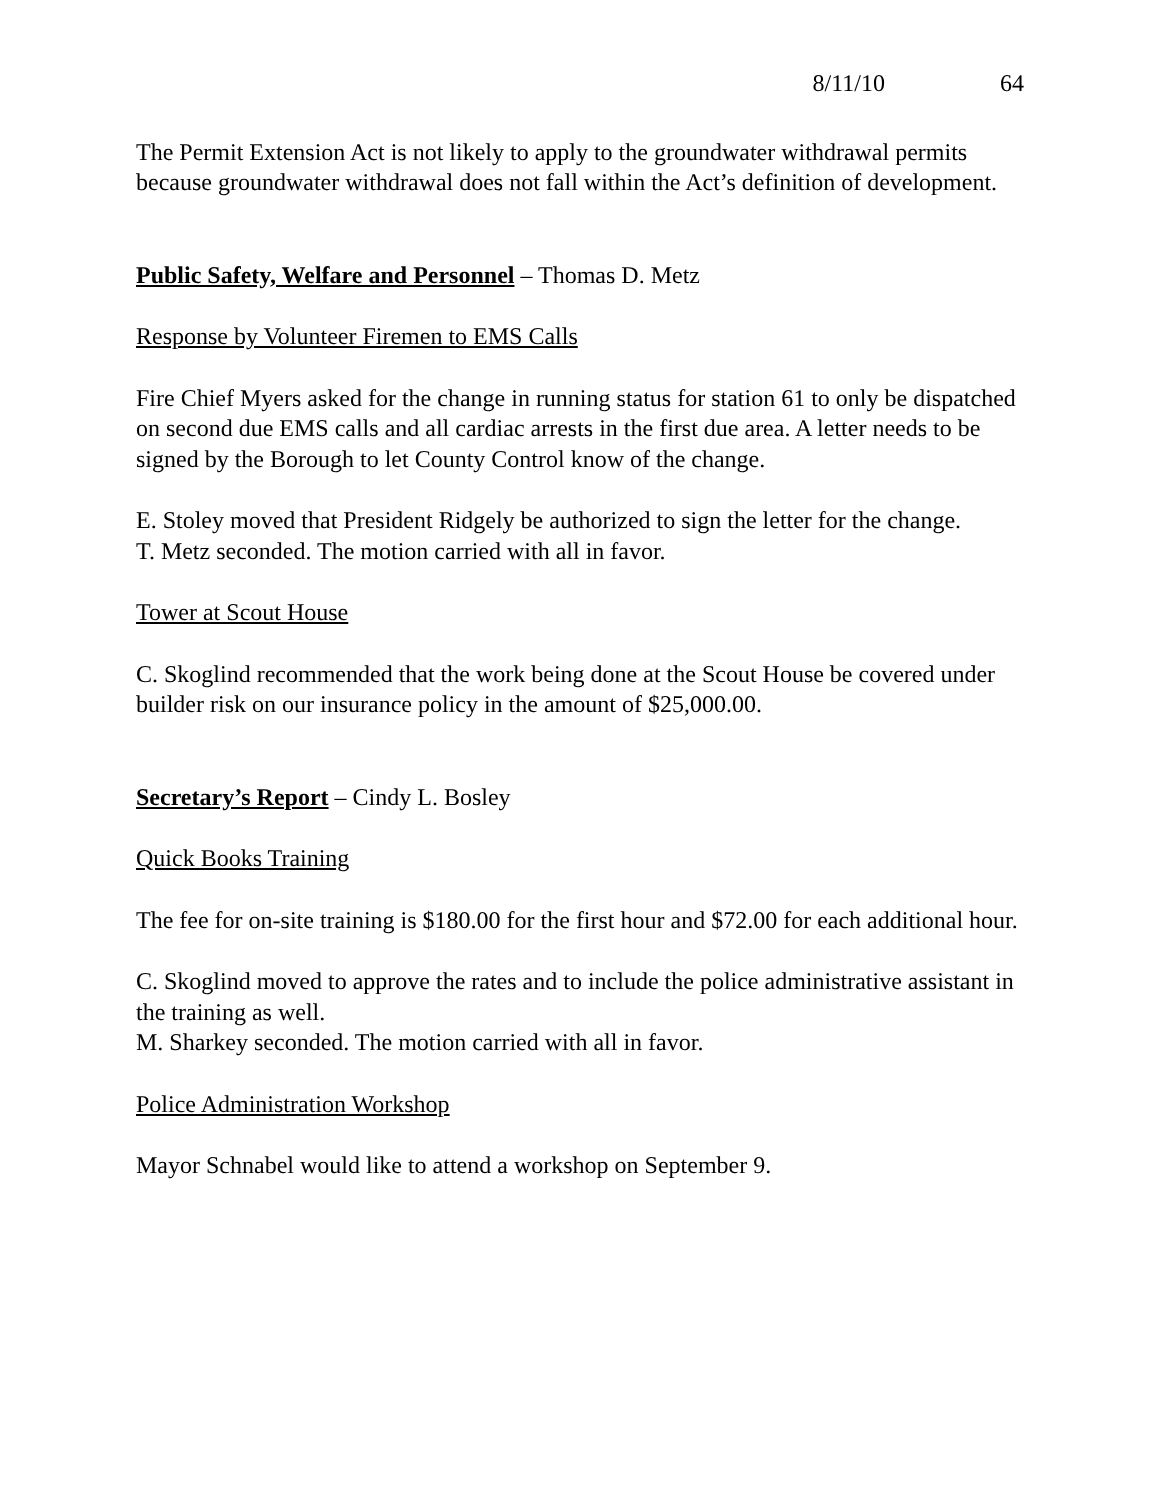8/11/10 64
The Permit Extension Act is not likely to apply to the groundwater withdrawal permits because groundwater withdrawal does not fall within the Act’s definition of development.
Public Safety, Welfare and Personnel – Thomas D. Metz
Response by Volunteer Firemen to EMS Calls
Fire Chief Myers asked for the change in running status for station 61 to only be dispatched on second due EMS calls and all cardiac arrests in the first due area. A letter needs to be signed by the Borough to let County Control know of the change.
E. Stoley moved that President Ridgely be authorized to sign the letter for the change.
T. Metz seconded. The motion carried with all in favor.
Tower at Scout House
C. Skoglind recommended that the work being done at the Scout House be covered under builder risk on our insurance policy in the amount of $25,000.00.
Secretary’s Report – Cindy L. Bosley
Quick Books Training
The fee for on-site training is $180.00 for the first hour and $72.00 for each additional hour.
C. Skoglind moved to approve the rates and to include the police administrative assistant in the training as well.
M. Sharkey seconded. The motion carried with all in favor.
Police Administration Workshop
Mayor Schnabel would like to attend a workshop on September 9.